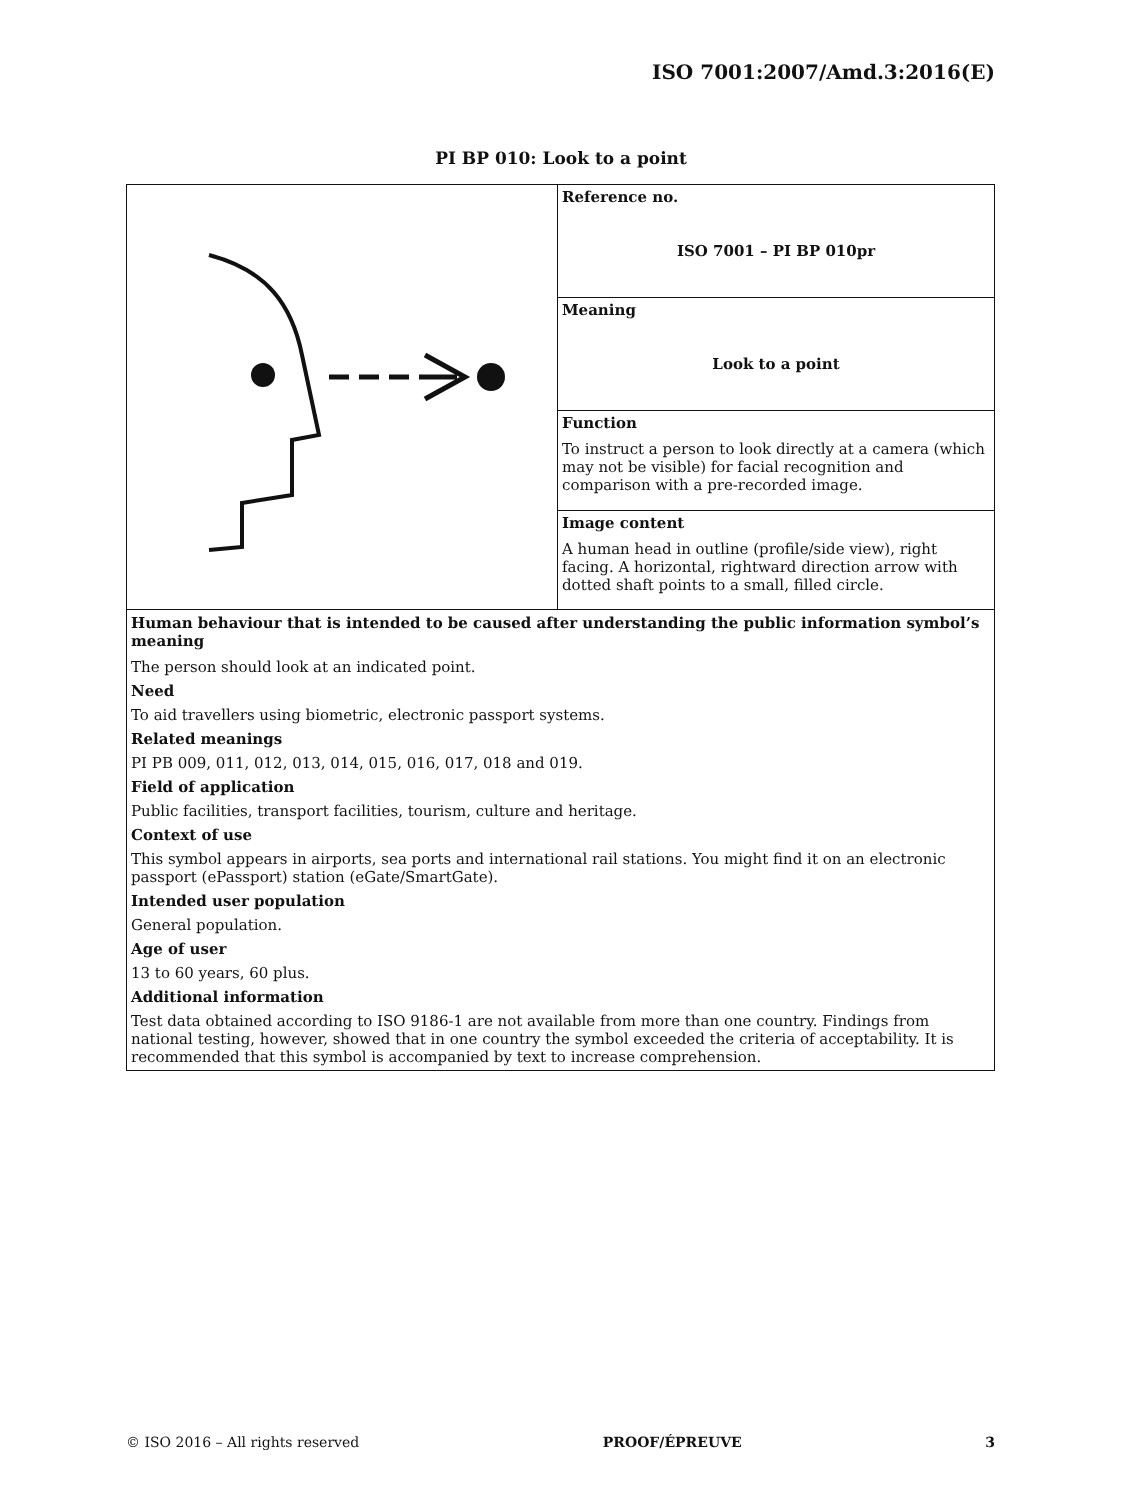ISO 7001:2007/Amd.3:2016(E)
PI BP 010: Look to a point
| | Reference no. ISO 7001 – PI BP 010pr |
| | Meaning Look to a point |
| | Function To instruct a person to look directly at a camera (which may not be visible) for facial recognition and comparison with a pre-recorded image. |
| | Image content A human head in outline (profile/side view), right facing. A horizontal, rightward direction arrow with dotted shaft points to a small, filled circle. |
| Human behaviour that is intended to be caused after understanding the public information symbol’s meaning The person should look at an indicated point. Need To aid travellers using biometric, electronic passport systems. Related meanings PI PB 009, 011, 012, 013, 014, 015, 016, 017, 018 and 019. Field of application Public facilities, transport facilities, tourism, culture and heritage. Context of use This symbol appears in airports, sea ports and international rail stations. You might find it on an electronic passport (ePassport) station (eGate/SmartGate). Intended user population General population. Age of user 13 to 60 years, 60 plus. Additional information Test data obtained according to ISO 9186-1 are not available from more than one country. Findings from national testing, however, showed that in one country the symbol exceeded the criteria of acceptability. It is recommended that this symbol is accompanied by text to increase comprehension. | |
© ISO 2016 – All rights reserved PROOF/ÉPREUVE 3